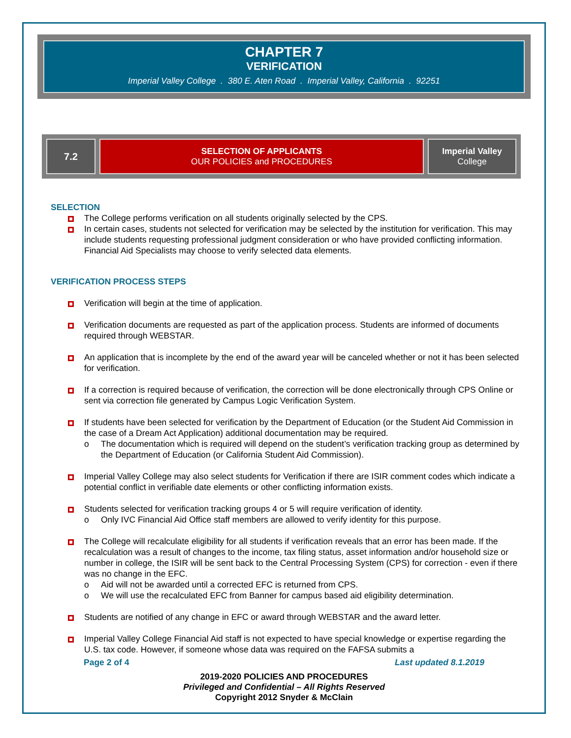CHAPTER 7
VERIFICATION
Imperial Valley College . 380 E. Aten Road . Imperial Valley, California . 92251
7.2 SELECTION OF APPLICANTS
OUR POLICIES and PROCEDURES
Imperial Valley
College
SELECTION
The College performs verification on all students originally selected by the CPS.
In certain cases, students not selected for verification may be selected by the institution for verification. This may include students requesting professional judgment consideration or who have provided conflicting information. Financial Aid Specialists may choose to verify selected data elements.
VERIFICATION PROCESS STEPS
Verification will begin at the time of application.
Verification documents are requested as part of the application process. Students are informed of documents required through WEBSTAR.
An application that is incomplete by the end of the award year will be canceled whether or not it has been selected for verification.
If a correction is required because of verification, the correction will be done electronically through CPS Online or sent via correction file generated by Campus Logic Verification System.
If students have been selected for verification by the Department of Education (or the Student Aid Commission in the case of a Dream Act Application) additional documentation may be required.
o The documentation which is required will depend on the student’s verification tracking group as determined by the Department of Education (or California Student Aid Commission).
Imperial Valley College may also select students for Verification if there are ISIR comment codes which indicate a potential conflict in verifiable date elements or other conflicting information exists.
Students selected for verification tracking groups 4 or 5 will require verification of identity.
o Only IVC Financial Aid Office staff members are allowed to verify identity for this purpose.
The College will recalculate eligibility for all students if verification reveals that an error has been made. If the recalculation was a result of changes to the income, tax filing status, asset information and/or household size or number in college, the ISIR will be sent back to the Central Processing System (CPS) for correction - even if there was no change in the EFC.
o Aid will not be awarded until a corrected EFC is returned from CPS.
o We will use the recalculated EFC from Banner for campus based aid eligibility determination.
Students are notified of any change in EFC or award through WEBSTAR and the award letter.
Imperial Valley College Financial Aid staff is not expected to have special knowledge or expertise regarding the U.S. tax code. However, if someone whose data was required on the FAFSA submits a
Page 2 of 4 Last updated 8.1.2019
2019-2020 POLICIES AND PROCEDURES
Privileged and Confidential – All Rights Reserved
Copyright 2012 Snyder & McClain